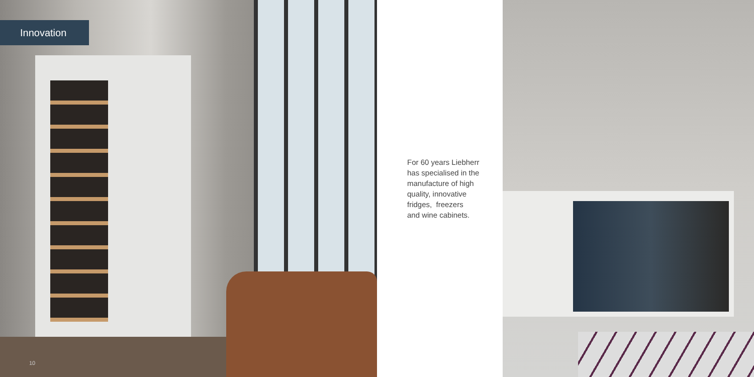Innovation
10
For 60 years Liebherr
has specialised in the
manufacture of high
quality, innovative
fridges, freezers
and wine cabinets.